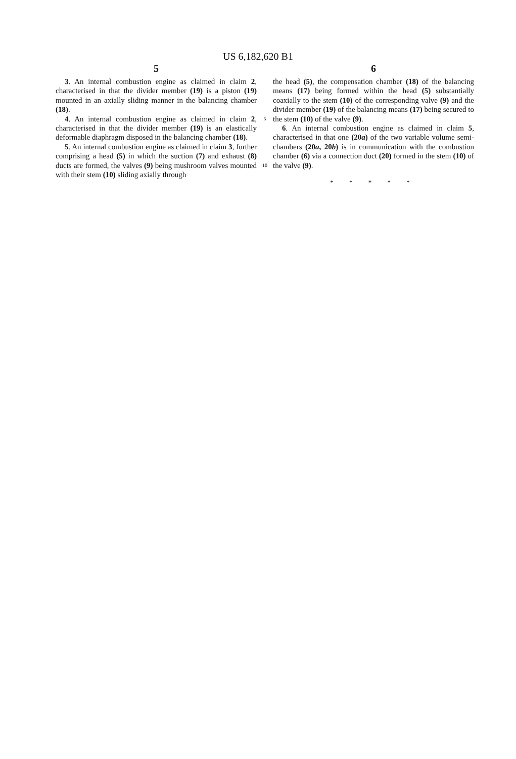US 6,182,620 B1
5
3. An internal combustion engine as claimed in claim 2, characterised in that the divider member (19) is a piston (19) mounted in an axially sliding manner in the balancing chamber (18).
4. An internal combustion engine as claimed in claim 2, characterised in that the divider member (19) is an elastically deformable diaphragm disposed in the balancing chamber (18).
5. An internal combustion engine as claimed in claim 3, further comprising a head (5) in which the suction (7) and exhaust (8) ducts are formed, the valves (9) being mushroom valves mounted with their stem (10) sliding axially through
5
10
6
the head (5), the compensation chamber (18) of the balancing means (17) being formed within the head (5) substantially coaxially to the stem (10) of the corresponding valve (9) and the divider member (19) of the balancing means (17) being secured to the stem (10) of the valve (9).
6. An internal combustion engine as claimed in claim 5, characterised in that one (20a) of the two variable volume semi-chambers (20a, 20b) is in communication with the combustion chamber (6) via a connection duct (20) formed in the stem (10) of the valve (9).
* * * * *